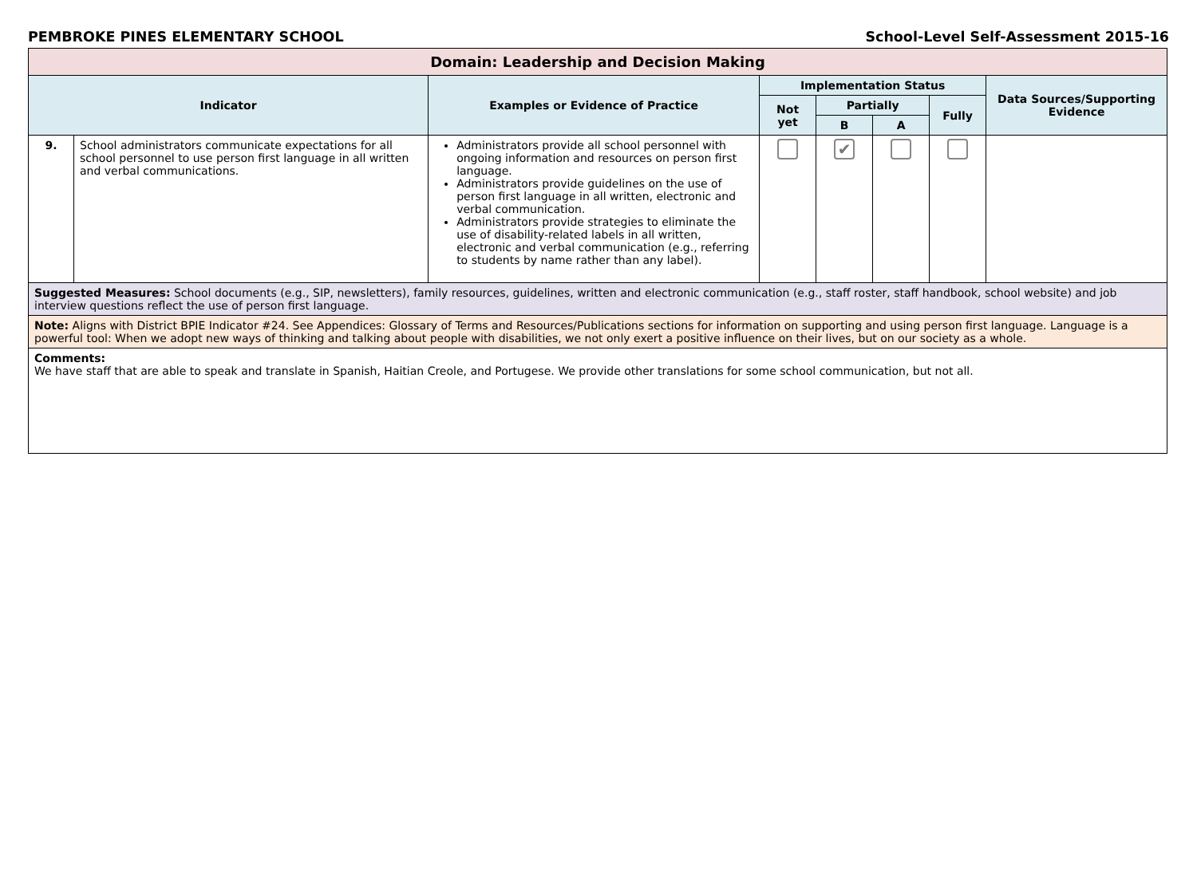PEMBROKE PINES ELEMENTARY SCHOOL School-Level Self-Assessment 2015-16
| Domain: Leadership and Decision Making | | | | | | | |
| --- | --- | --- | --- | --- | --- | --- | --- |
| Indicator | | Examples or Evidence of Practice | Implementation Status | | | | Data Sources/Supporting Evidence |
| | | | Not yet | Partially | | Fully | |
| | | | | B | A | | |
| 9. | School administrators communicate expectations for all school personnel to use person first language in all written and verbal communications. | Administrators provide all school personnel with ongoing information and resources on person first language. Administrators provide guidelines on the use of person first language in all written, electronic and verbal communication. Administrators provide strategies to eliminate the use of disability-related labels in all written, electronic and verbal communication (e.g., referring to students by name rather than any label). | | ✔ | | | |
| Suggested Measures: School documents (e.g., SIP, newsletters), family resources, guidelines, written and electronic communication (e.g., staff roster, staff handbook, school website) and job interview questions reflect the use of person first language. | | | | | | | |
| Note: Aligns with District BPIE Indicator #24. See Appendices: Glossary of Terms and Resources/Publications sections for information on supporting and using person first language. Language is a powerful tool: When we adopt new ways of thinking and talking about people with disabilities, we not only exert a positive influence on their lives, but on our society as a whole. | | | | | | | |
| Comments: We have staff that are able to speak and translate in Spanish, Haitian Creole, and Portugese. We provide other translations for some school communication, but not all. | | | | | | | |